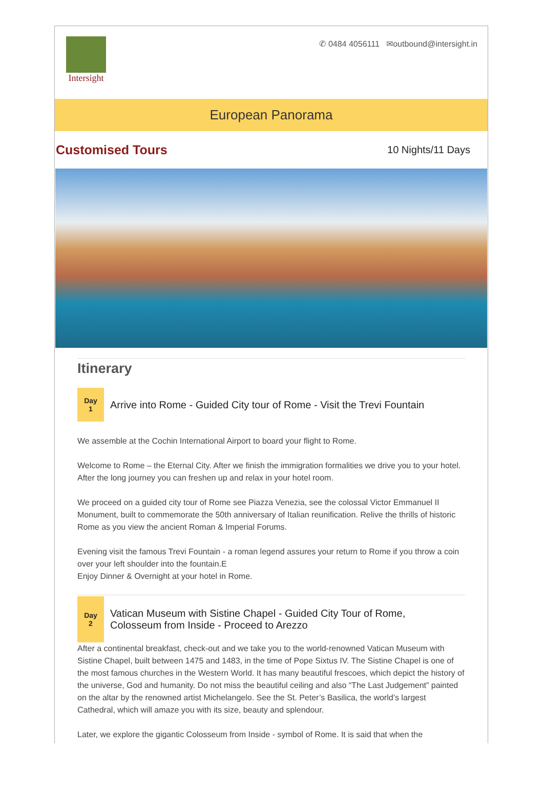Intersight
✆ 0484 4056111 ✉outbound@intersight.in
European Panorama
Customised Tours
10 Nights/11 Days
Itinerary
Day
1
Arrive into Rome - Guided City tour of Rome - Visit the Trevi Fountain
We assemble at the Cochin International Airport to board your flight to Rome.
Welcome to Rome – the Eternal City. After we finish the immigration formalities we drive you to your hotel. After the long journey you can freshen up and relax in your hotel room.
We proceed on a guided city tour of Rome see Piazza Venezia, see the colossal Victor Emmanuel II Monument, built to commemorate the 50th anniversary of Italian reunification. Relive the thrills of historic Rome as you view the ancient Roman & Imperial Forums.
Evening visit the famous Trevi Fountain - a roman legend assures your return to Rome if you throw a coin over your left shoulder into the fountain.E
Enjoy Dinner & Overnight at your hotel in Rome.
Day
2
Vatican Museum with Sistine Chapel - Guided City Tour of Rome,
Colosseum from Inside - Proceed to Arezzo
After a continental breakfast, check-out and we take you to the world-renowned Vatican Museum with Sistine Chapel, built between 1475 and 1483, in the time of Pope Sixtus IV. The Sistine Chapel is one of the most famous churches in the Western World. It has many beautiful frescoes, which depict the history of the universe, God and humanity. Do not miss the beautiful ceiling and also “The Last Judgement” painted on the altar by the renowned artist Michelangelo. See the St. Peter’s Basilica, the world’s largest Cathedral, which will amaze you with its size, beauty and splendour.
Later, we explore the gigantic Colosseum from Inside - symbol of Rome. It is said that when the